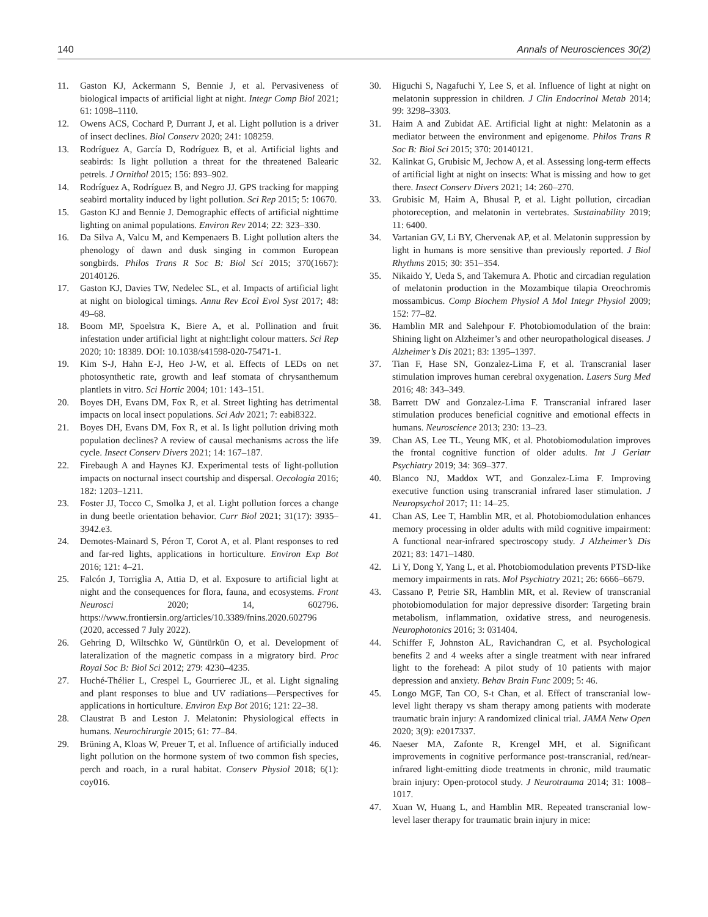140 Annals of Neurosciences 30(2)
11. Gaston KJ, Ackermann S, Bennie J, et al. Pervasiveness of biological impacts of artificial light at night. Integr Comp Biol 2021; 61: 1098–1110.
12. Owens ACS, Cochard P, Durrant J, et al. Light pollution is a driver of insect declines. Biol Conserv 2020; 241: 108259.
13. Rodríguez A, García D, Rodríguez B, et al. Artificial lights and seabirds: Is light pollution a threat for the threatened Balearic petrels. J Ornithol 2015; 156: 893–902.
14. Rodríguez A, Rodríguez B, and Negro JJ. GPS tracking for mapping seabird mortality induced by light pollution. Sci Rep 2015; 5: 10670.
15. Gaston KJ and Bennie J. Demographic effects of artificial nighttime lighting on animal populations. Environ Rev 2014; 22: 323–330.
16. Da Silva A, Valcu M, and Kempenaers B. Light pollution alters the phenology of dawn and dusk singing in common European songbirds. Philos Trans R Soc B: Biol Sci 2015; 370(1667): 20140126.
17. Gaston KJ, Davies TW, Nedelec SL, et al. Impacts of artificial light at night on biological timings. Annu Rev Ecol Evol Syst 2017; 48: 49–68.
18. Boom MP, Spoelstra K, Biere A, et al. Pollination and fruit infestation under artificial light at night:light colour matters. Sci Rep 2020; 10: 18389. DOI: 10.1038/s41598-020-75471-1.
19. Kim S-J, Hahn E-J, Heo J-W, et al. Effects of LEDs on net photosynthetic rate, growth and leaf stomata of chrysanthemum plantlets in vitro. Sci Hortic 2004; 101: 143–151.
20. Boyes DH, Evans DM, Fox R, et al. Street lighting has detrimental impacts on local insect populations. Sci Adv 2021; 7: eabi8322.
21. Boyes DH, Evans DM, Fox R, et al. Is light pollution driving moth population declines? A review of causal mechanisms across the life cycle. Insect Conserv Divers 2021; 14: 167–187.
22. Firebaugh A and Haynes KJ. Experimental tests of light-pollution impacts on nocturnal insect courtship and dispersal. Oecologia 2016; 182: 1203–1211.
23. Foster JJ, Tocco C, Smolka J, et al. Light pollution forces a change in dung beetle orientation behavior. Curr Biol 2021; 31(17): 3935–3942.e3.
24. Demotes-Mainard S, Péron T, Corot A, et al. Plant responses to red and far-red lights, applications in horticulture. Environ Exp Bot 2016; 121: 4–21.
25. Falcón J, Torriglia A, Attia D, et al. Exposure to artificial light at night and the consequences for flora, fauna, and ecosystems. Front Neurosci 2020; 14, 602796. https://www.frontiersin.org/articles/10.3389/fnins.2020.602796 (2020, accessed 7 July 2022).
26. Gehring D, Wiltschko W, Güntürkün O, et al. Development of lateralization of the magnetic compass in a migratory bird. Proc Royal Soc B: Biol Sci 2012; 279: 4230–4235.
27. Huché-Thélier L, Crespel L, Gourrierec JL, et al. Light signaling and plant responses to blue and UV radiations—Perspectives for applications in horticulture. Environ Exp Bot 2016; 121: 22–38.
28. Claustrat B and Leston J. Melatonin: Physiological effects in humans. Neurochirurgie 2015; 61: 77–84.
29. Brüning A, Kloas W, Preuer T, et al. Influence of artificially induced light pollution on the hormone system of two common fish species, perch and roach, in a rural habitat. Conserv Physiol 2018; 6(1): coy016.
30. Higuchi S, Nagafuchi Y, Lee S, et al. Influence of light at night on melatonin suppression in children. J Clin Endocrinol Metab 2014; 99: 3298–3303.
31. Haim A and Zubidat AE. Artificial light at night: Melatonin as a mediator between the environment and epigenome. Philos Trans R Soc B: Biol Sci 2015; 370: 20140121.
32. Kalinkat G, Grubisic M, Jechow A, et al. Assessing long-term effects of artificial light at night on insects: What is missing and how to get there. Insect Conserv Divers 2021; 14: 260–270.
33. Grubisic M, Haim A, Bhusal P, et al. Light pollution, circadian photoreception, and melatonin in vertebrates. Sustainability 2019; 11: 6400.
34. Vartanian GV, Li BY, Chervenak AP, et al. Melatonin suppression by light in humans is more sensitive than previously reported. J Biol Rhythms 2015; 30: 351–354.
35. Nikaido Y, Ueda S, and Takemura A. Photic and circadian regulation of melatonin production in the Mozambique tilapia Oreochromis mossambicus. Comp Biochem Physiol A Mol Integr Physiol 2009; 152: 77–82.
36. Hamblin MR and Salehpour F. Photobiomodulation of the brain: Shining light on Alzheimer’s and other neuropathological diseases. J Alzheimer’s Dis 2021; 83: 1395–1397.
37. Tian F, Hase SN, Gonzalez-Lima F, et al. Transcranial laser stimulation improves human cerebral oxygenation. Lasers Surg Med 2016; 48: 343–349.
38. Barrett DW and Gonzalez-Lima F. Transcranial infrared laser stimulation produces beneficial cognitive and emotional effects in humans. Neuroscience 2013; 230: 13–23.
39. Chan AS, Lee TL, Yeung MK, et al. Photobiomodulation improves the frontal cognitive function of older adults. Int J Geriatr Psychiatry 2019; 34: 369–377.
40. Blanco NJ, Maddox WT, and Gonzalez-Lima F. Improving executive function using transcranial infrared laser stimulation. J Neuropsychol 2017; 11: 14–25.
41. Chan AS, Lee T, Hamblin MR, et al. Photobiomodulation enhances memory processing in older adults with mild cognitive impairment: A functional near-infrared spectroscopy study. J Alzheimer’s Dis 2021; 83: 1471–1480.
42. Li Y, Dong Y, Yang L, et al. Photobiomodulation prevents PTSD-like memory impairments in rats. Mol Psychiatry 2021; 26: 6666–6679.
43. Cassano P, Petrie SR, Hamblin MR, et al. Review of transcranial photobiomodulation for major depressive disorder: Targeting brain metabolism, inflammation, oxidative stress, and neurogenesis. Neurophotonics 2016; 3: 031404.
44. Schiffer F, Johnston AL, Ravichandran C, et al. Psychological benefits 2 and 4 weeks after a single treatment with near infrared light to the forehead: A pilot study of 10 patients with major depression and anxiety. Behav Brain Func 2009; 5: 46.
45. Longo MGF, Tan CO, S-t Chan, et al. Effect of transcranial low-level light therapy vs sham therapy among patients with moderate traumatic brain injury: A randomized clinical trial. JAMA Netw Open 2020; 3(9): e2017337.
46. Naeser MA, Zafonte R, Krengel MH, et al. Significant improvements in cognitive performance post-transcranial, red/near-infrared light-emitting diode treatments in chronic, mild traumatic brain injury: Open-protocol study. J Neurotrauma 2014; 31: 1008–1017.
47. Xuan W, Huang L, and Hamblin MR. Repeated transcranial low-level laser therapy for traumatic brain injury in mice: